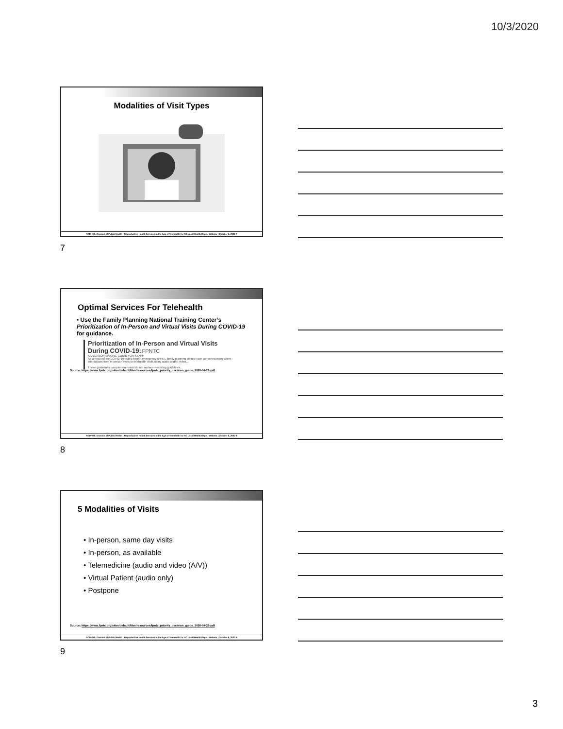10/3/2020
Modalities of Visit Types
NCDHHS, Division of Public Health | Reproductive Health Services in the Age of Telehealth for NC Local Health Depts. Webinar | October 6, 2020 7
7
Optimal Services For Telehealth
• Use the Family Planning National Training Center’s Prioritization of In-Person and Virtual Visits During COVID-19 for guidance.
Prioritization of In-Person and Virtual Visits During COVID-19: FPNTC
A DECISION-MAKING GUIDE FOR STAFF
As a result of the COVID-19 public health emergency (PHE), family planning clinics have converted many client interactions from in-person visits to telehealth visits using audio and/or video...
These guidelines complement—and do not replace—existing guidelines...
Source: https://www.fpntc.org/sites/default/files/resources/fpntc_priority_decision_guide_2020-04-29.pdf
NCDHHS, Division of Public Health | Reproductive Health Services in the Age of Telehealth for NC Local Health Depts. Webinar | October 6, 2020 8
8
5 Modalities of Visits
• In-person, same day visits
• In-person, as available
• Telemedicine (audio and video (A/V))
• Virtual Patient (audio only)
• Postpone
Source: https://www.fpntc.org/sites/default/files/resources/fpntc_priority_decision_guide_2020-04-29.pdf
NCDHHS, Division of Public Health | Reproductive Health Services in the Age of Telehealth for NC Local Health Depts. Webinar | October 6, 2020 9
9
3